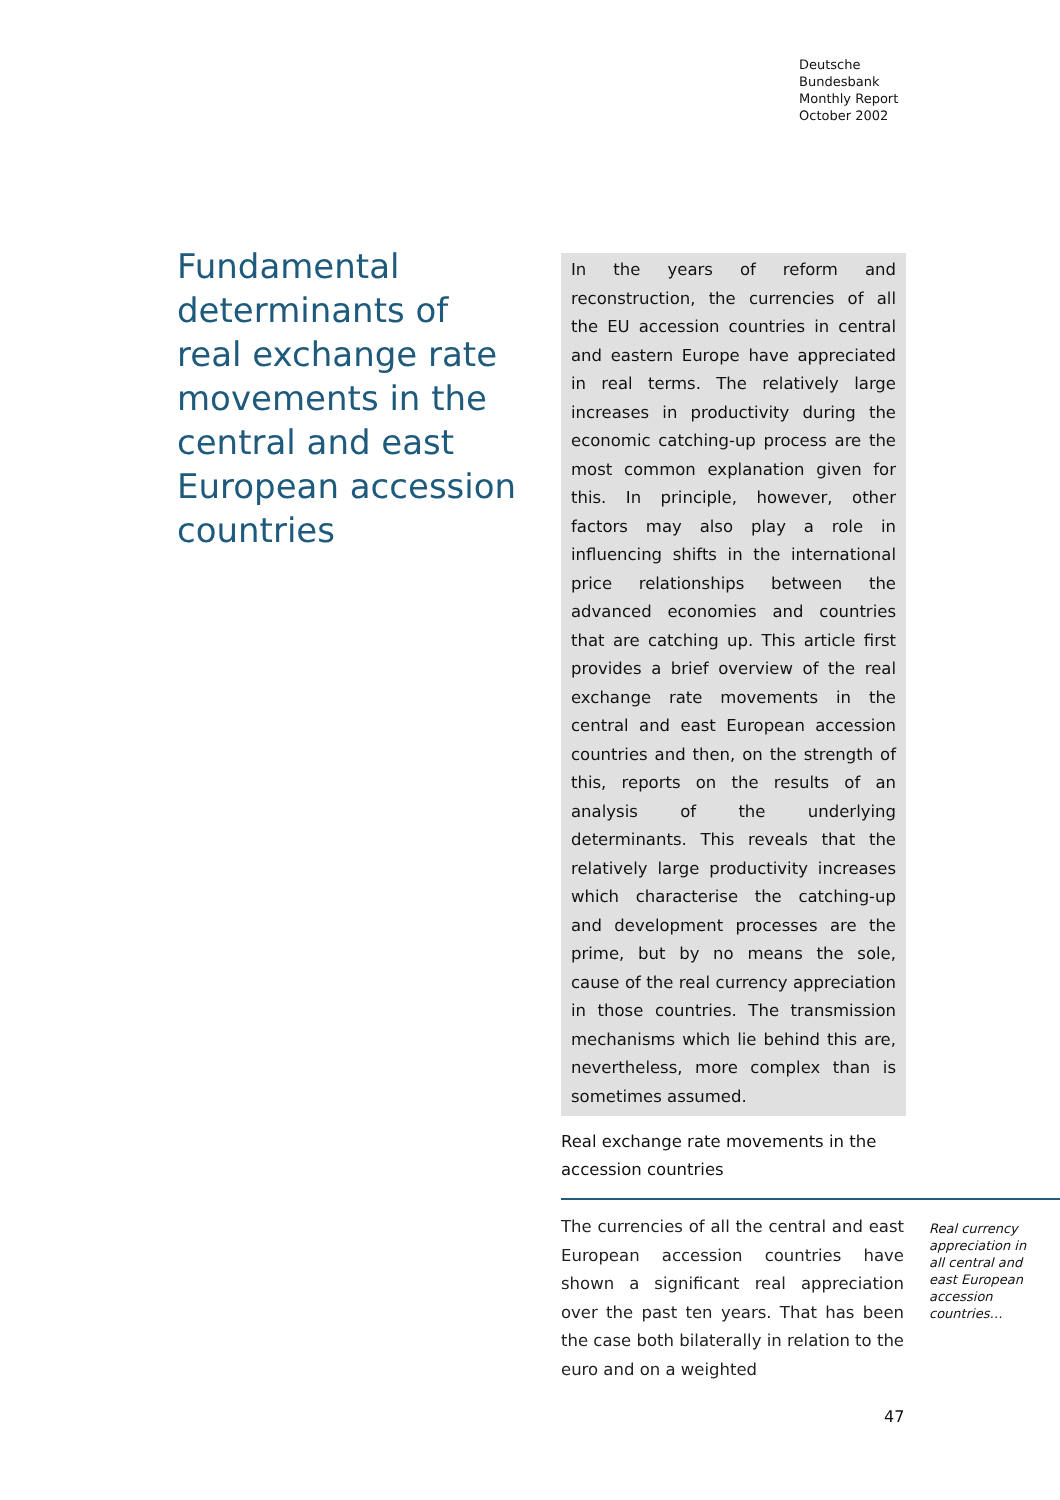Deutsche
Bundesbank
Monthly Report
October 2002
Fundamental determinants of real exchange rate movements in the central and east European accession countries
In the years of reform and reconstruction, the currencies of all the EU accession countries in central and eastern Europe have appreciated in real terms. The relatively large increases in productivity during the economic catching-up process are the most common explanation given for this. In principle, however, other factors may also play a role in influencing shifts in the international price relationships between the advanced economies and countries that are catching up. This article first provides a brief overview of the real exchange rate movements in the central and east European accession countries and then, on the strength of this, reports on the results of an analysis of the underlying determinants. This reveals that the relatively large productivity increases which characterise the catching-up and development processes are the prime, but by no means the sole, cause of the real currency appreciation in those countries. The transmission mechanisms which lie behind this are, nevertheless, more complex than is sometimes assumed.
Real exchange rate movements in the
accession countries
The currencies of all the central and east European accession countries have shown a significant real appreciation over the past ten years. That has been the case both bilaterally in relation to the euro and on a weighted
Real currency appreciation in all central and east European accession countries…
47